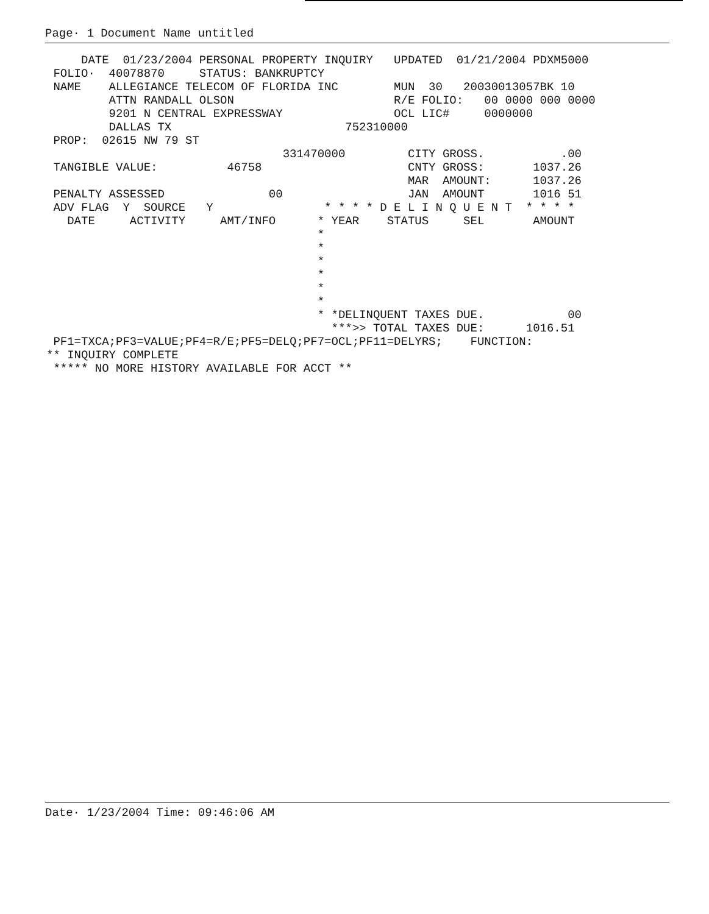Page· 1 Document Name untitled
     DATE  01/23/2004 PERSONAL PROPERTY INQUIRY   UPDATED  01/21/2004 PDXM5000
 FOLIO·  40078870     STATUS: BANKRUPTCY
 NAME    ALLEGIANCE TELECOM OF FLORIDA INC        MUN  30   20030013057BK 10
         ATTN RANDALL OLSON                       R/E FOLIO:   00 0000 000 0000
         9201 N CENTRAL EXPRESSWAY                OCL LIC#     0000000
         DALLAS TX                         752310000
 PROP:  02615 NW 79 ST
                                  331470000         CITY GROSS.           .00
 TANGIBLE VALUE:          46758                     CNTY GROSS:       1037.26
                                                    MAR  AMOUNT:      1037.26
 PENALTY ASSESSED               00                  JAN  AMOUNT       1016 51
 ADV FLAG  Y  SOURCE   Y                * * * * D E L I N Q U E N T  * * * *
   DATE     ACTIVITY     AMT/INFO      * YEAR    STATUS     SEL       AMOUNT
                                       *
                                       *
                                       *
                                       *
                                       *
                                       *
                                       * *DELINQUENT TAXES DUE.            00
                                         ***>> TOTAL TAXES DUE:      1016.51
 PF1=TXCA;PF3=VALUE;PF4=R/E;PF5=DELQ;PF7=OCL;PF11=DELYRS;    FUNCTION:
** INQUIRY COMPLETE
 ***** NO MORE HISTORY AVAILABLE FOR ACCT **
Date· 1/23/2004 Time: 09:46:06 AM